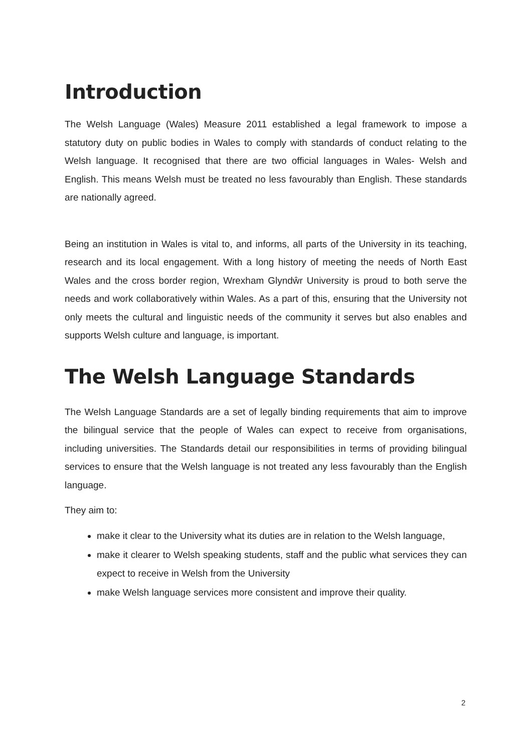Introduction
The Welsh Language (Wales) Measure 2011 established a legal framework to impose a statutory duty on public bodies in Wales to comply with standards of conduct relating to the Welsh language. It recognised that there are two official languages in Wales- Welsh and English. This means Welsh must be treated no less favourably than English. These standards are nationally agreed.
Being an institution in Wales is vital to, and informs, all parts of the University in its teaching, research and its local engagement. With a long history of meeting the needs of North East Wales and the cross border region, Wrexham Glyndŵr University is proud to both serve the needs and work collaboratively within Wales. As a part of this, ensuring that the University not only meets the cultural and linguistic needs of the community it serves but also enables and supports Welsh culture and language, is important.
The Welsh Language Standards
The Welsh Language Standards are a set of legally binding requirements that aim to improve the bilingual service that the people of Wales can expect to receive from organisations, including universities. The Standards detail our responsibilities in terms of providing bilingual services to ensure that the Welsh language is not treated any less favourably than the English language.
They aim to:
make it clear to the University what its duties are in relation to the Welsh language,
make it clearer to Welsh speaking students, staff and the public what services they can expect to receive in Welsh from the University
make Welsh language services more consistent and improve their quality.
2